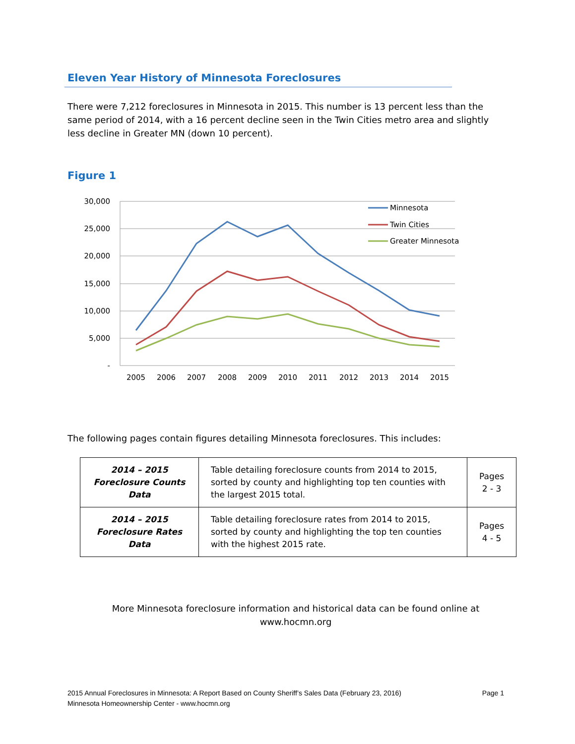Eleven Year History of Minnesota Foreclosures
There were 7,212 foreclosures in Minnesota in 2015. This number is 13 percent less than the same period of 2014, with a 16 percent decline seen in the Twin Cities metro area and slightly less decline in Greater MN (down 10 percent).
Figure 1
30,000
25,000
20,000
15,000
10,000
5,000
-
2005
2006
2007
2008
2009
2010
2011
2012
2013
2014
2015
Minnesota
Twin Cities
Greater Minnesota
The following pages contain figures detailing Minnesota foreclosures. This includes:
| 2014 – 2015 Foreclosure Counts Data | Table detailing foreclosure counts from 2014 to 2015, sorted by county and highlighting top ten counties with the largest 2015 total. | Pages 2 - 3 |
| 2014 – 2015 Foreclosure Rates Data | Table detailing foreclosure rates from 2014 to 2015, sorted by county and highlighting the top ten counties with the highest 2015 rate. | Pages 4 - 5 |
More Minnesota foreclosure information and historical data can be found online at
www.hocmn.org
2015 Annual Foreclosures in Minnesota: A Report Based on County Sheriff’s Sales Data (February 23, 2016)
Minnesota Homeownership Center - www.hocmn.org
Page 1